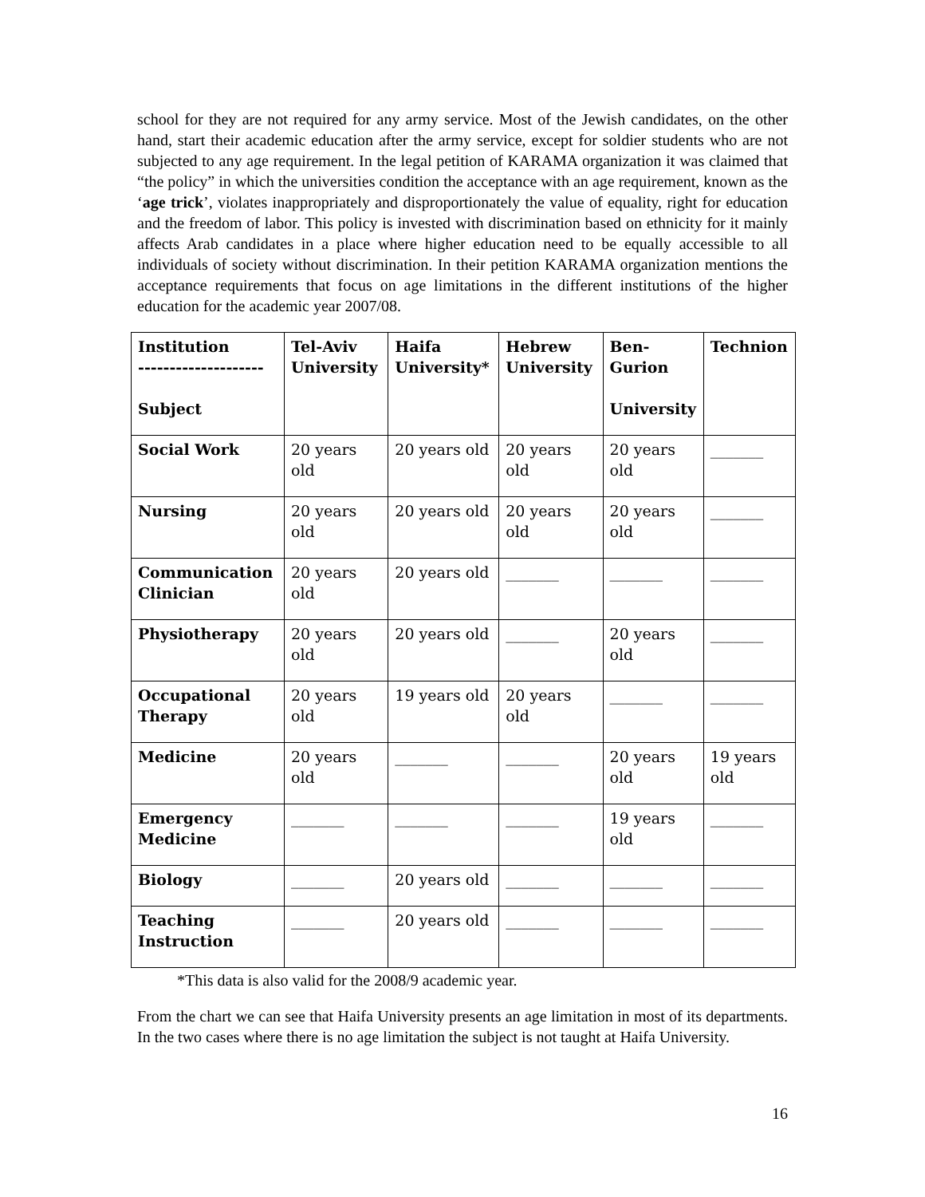school for they are not required for any army service. Most of the Jewish candidates, on the other hand, start their academic education after the army service, except for soldier students who are not subjected to any age requirement. In the legal petition of KARAMA organization it was claimed that “the policy” in which the universities condition the acceptance with an age requirement, known as the ‘age trick’, violates inappropriately and disproportionately the value of equality, right for education and the freedom of labor. This policy is invested with discrimination based on ethnicity for it mainly affects Arab candidates in a place where higher education need to be equally accessible to all individuals of society without discrimination. In their petition KARAMA organization mentions the acceptance requirements that focus on age limitations in the different institutions of the higher education for the academic year 2007/08.
| Institution -------------------- Subject | Tel-Aviv University | Haifa University* | Hebrew University | Ben-Gurion University | Technion |
| --- | --- | --- | --- | --- | --- |
| Social Work | 20 years old | 20 years old | 20 years old | 20 years old | _______ |
| Nursing | 20 years old | 20 years old | 20 years old | 20 years old | _______ |
| Communication Clinician | 20 years old | 20 years old | _______ | _______ | _______ |
| Physiotherapy | 20 years old | 20 years old | _______ | 20 years old | _______ |
| Occupational Therapy | 20 years old | 19 years old | 20 years old | _______ | _______ |
| Medicine | 20 years old | _______ | _______ | 20 years old | 19 years old |
| Emergency Medicine | _______ | _______ | _______ | 19 years old | _______ |
| Biology | _______ | 20 years old | _______ | _______ | _______ |
| Teaching Instruction | _______ | 20 years old | _______ | _______ | _______ |
*This data is also valid for the 2008/9 academic year.
From the chart we can see that Haifa University presents an age limitation in most of its departments. In the two cases where there is no age limitation the subject is not taught at Haifa University.
16